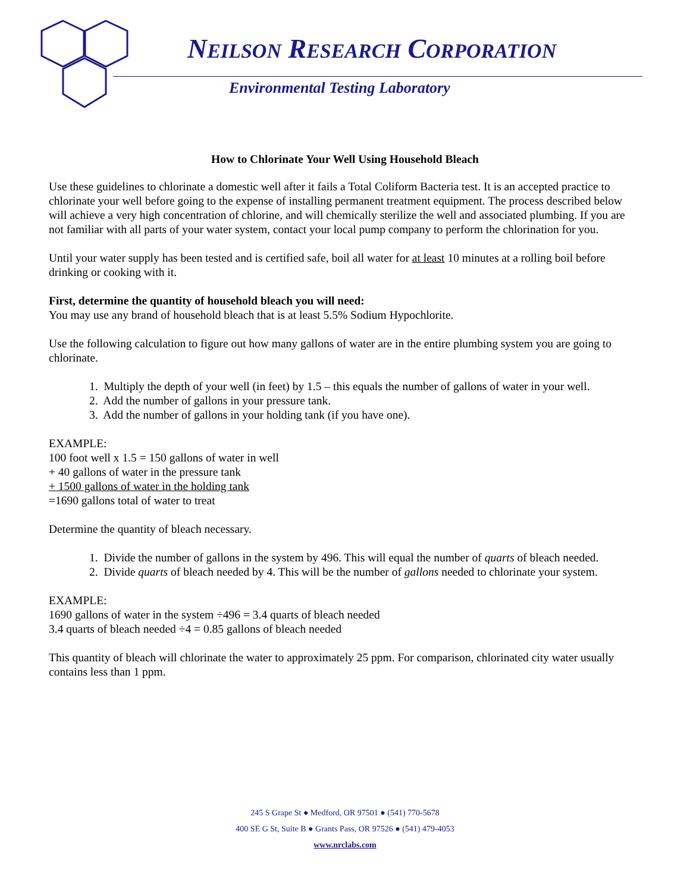NEILSON RESEARCH CORPORATION
Environmental Testing Laboratory
How to Chlorinate Your Well Using Household Bleach
Use these guidelines to chlorinate a domestic well after it fails a Total Coliform Bacteria test. It is an accepted practice to chlorinate your well before going to the expense of installing permanent treatment equipment. The process described below will achieve a very high concentration of chlorine, and will chemically sterilize the well and associated plumbing. If you are not familiar with all parts of your water system, contact your local pump company to perform the chlorination for you.
Until your water supply has been tested and is certified safe, boil all water for at least 10 minutes at a rolling boil before drinking or cooking with it.
First, determine the quantity of household bleach you will need:
You may use any brand of household bleach that is at least 5.5% Sodium Hypochlorite.
Use the following calculation to figure out how many gallons of water are in the entire plumbing system you are going to chlorinate.
1. Multiply the depth of your well (in feet) by 1.5 – this equals the number of gallons of water in your well.
2. Add the number of gallons in your pressure tank.
3. Add the number of gallons in your holding tank (if you have one).
EXAMPLE:
100 foot well x 1.5 = 150 gallons of water in well
+ 40 gallons of water in the pressure tank
+ 1500 gallons of water in the holding tank
=1690 gallons total of water to treat
Determine the quantity of bleach necessary.
1. Divide the number of gallons in the system by 496. This will equal the number of quarts of bleach needed.
2. Divide quarts of bleach needed by 4. This will be the number of gallons needed to chlorinate your system.
EXAMPLE:
1690 gallons of water in the system ÷496 = 3.4 quarts of bleach needed
3.4 quarts of bleach needed ÷4 = 0.85 gallons of bleach needed
This quantity of bleach will chlorinate the water to approximately 25 ppm. For comparison, chlorinated city water usually contains less than 1 ppm.
245 S Grape St ● Medford, OR 97501 ● (541) 770-5678
400 SE G St, Suite B ● Grants Pass, OR 97526 ● (541) 479-4053
www.nrclabs.com